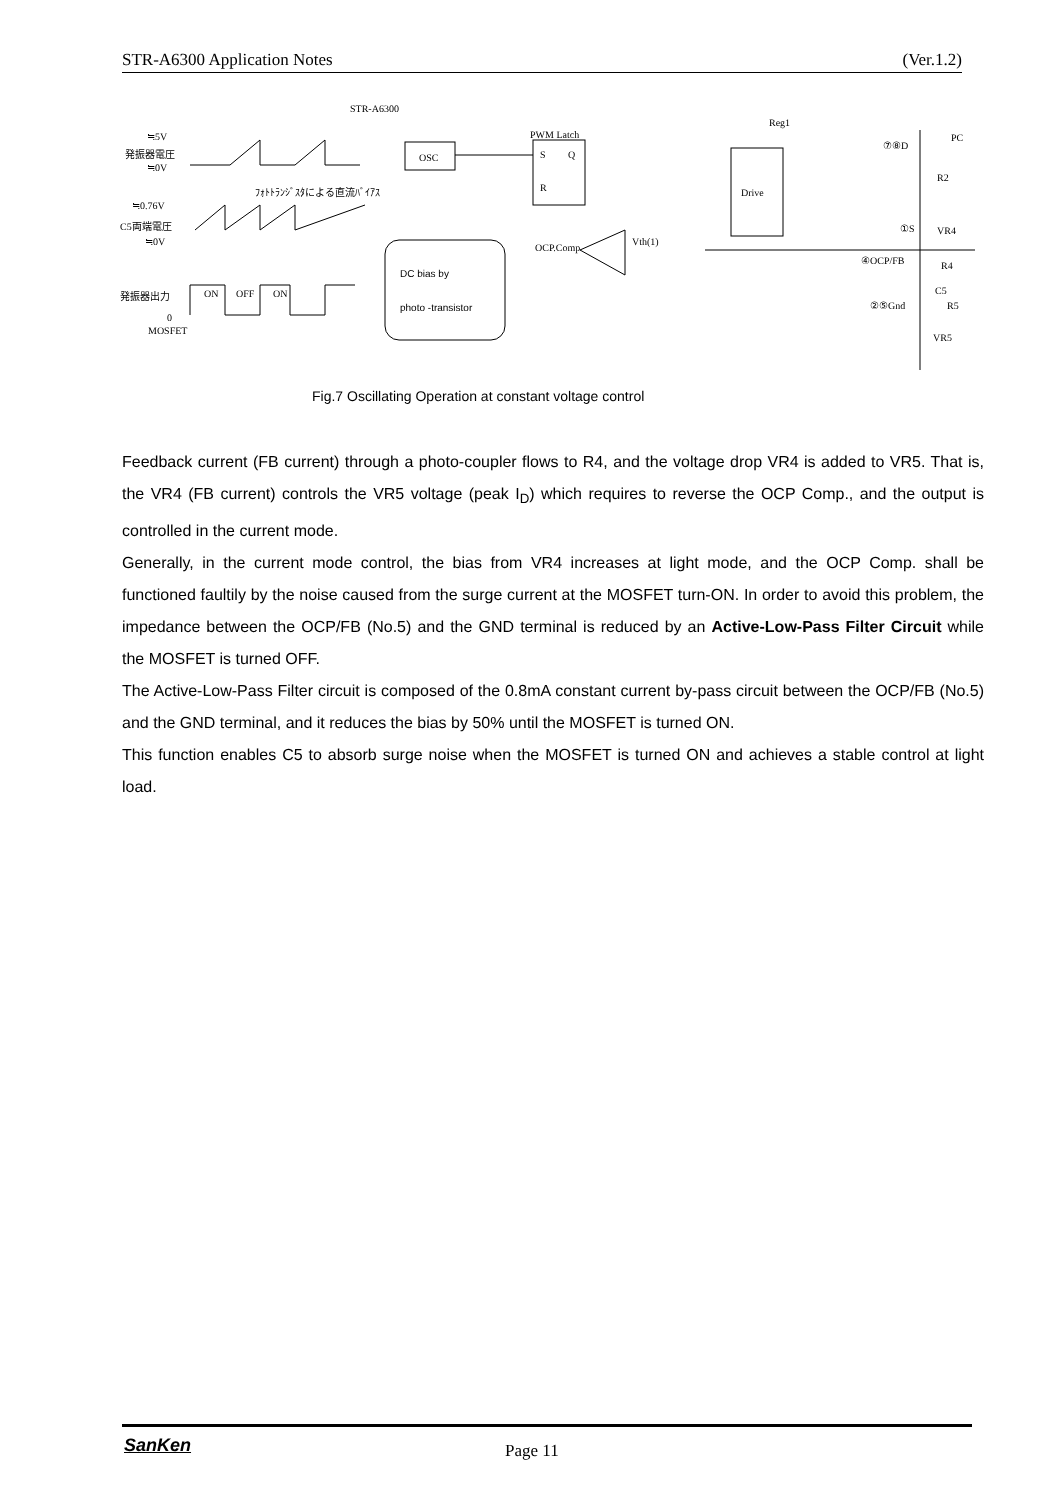STR-A6300 Application Notes (Ver.1.2)
STR-A6300
≒5V
発振器電圧
≒0V
ﾌｫﾄﾄﾗﾝｼﾞｽﾀによる直流ﾊﾞｲｱｽ
≒0.76V
C5両端電圧
≒0V
発振器出力 ON OFF ON
0
MOSFET
OSC
PWM Latch
S Q
R
OCP.Comp
Vth(1)
Drive
Reg1
⑦⑧D
PC
R2
①S VR4
④OCP/FB R4
C5
②⑤Gnd R5
VR5
DC bias by
photo -transistor
Fig.7 Oscillating Operation at constant voltage control
Feedback current (FB current) through a photo-coupler flows to R4, and the voltage drop VR4 is added to VR5. That is, the VR4 (FB current) controls the VR5 voltage (peak I<sub>D</sub>) which requires to reverse the OCP Comp., and the output is controlled in the current mode.
Generally, in the current mode control, the bias from VR4 increases at light mode, and the OCP Comp. shall be functioned faultily by the noise caused from the surge current at the MOSFET turn-ON. In order to avoid this problem, the impedance between the OCP/FB (No.5) and the GND terminal is reduced by an Active-Low-Pass Filter Circuit while the MOSFET is turned OFF.
The Active-Low-Pass Filter circuit is composed of the 0.8mA constant current by-pass circuit between the OCP/FB (No.5) and the GND terminal, and it reduces the bias by 50% until the MOSFET is turned ON.
This function enables C5 to absorb surge noise when the MOSFET is turned ON and achieves a stable control at light load.
SanKen Page 11